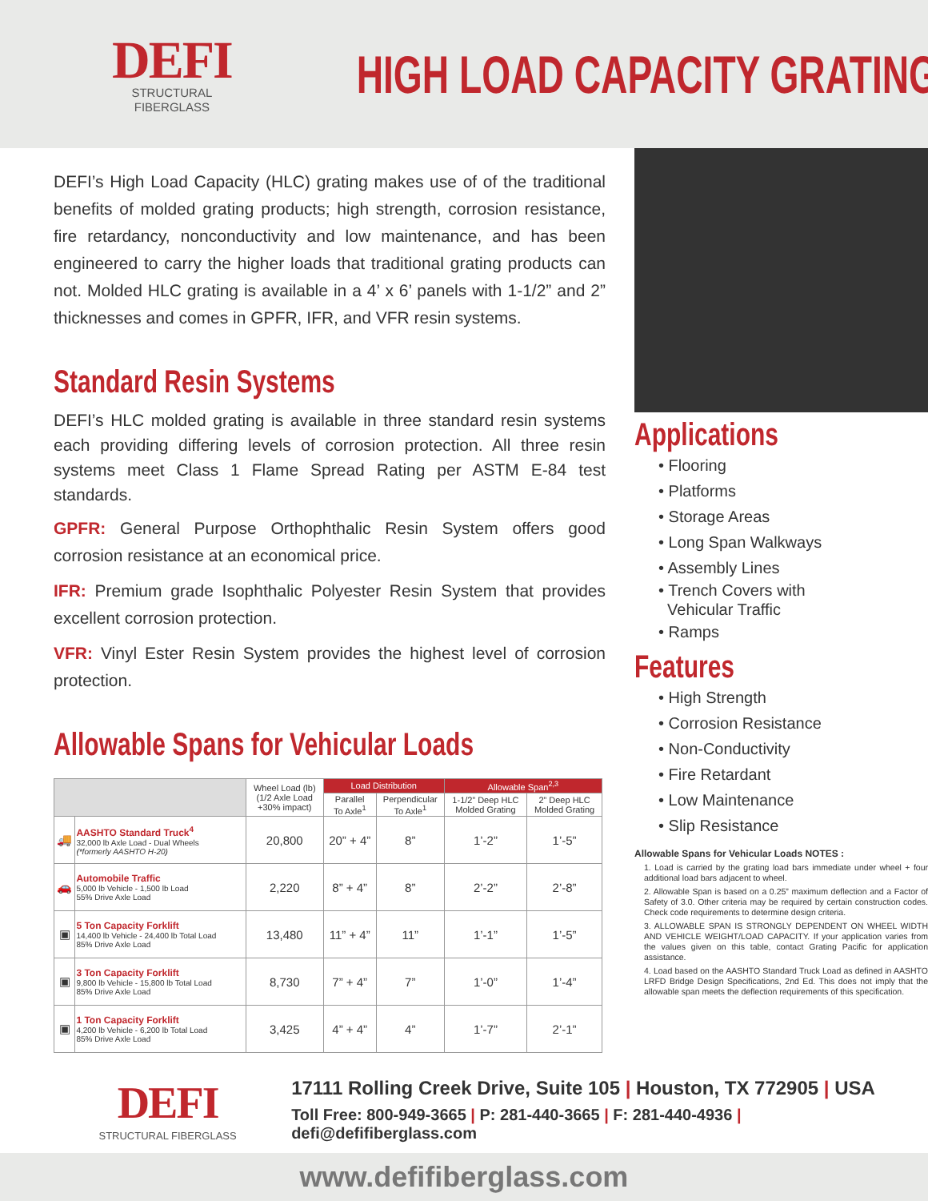DEFI
STRUCTURAL FIBERGLASS
HIGH LOAD CAPACITY GRATING
DEFI’s High Load Capacity (HLC) grating makes use of of the traditional benefits of molded grating products; high strength, corrosion resistance, fire retardancy, nonconductivity and low maintenance, and has been engineered to carry the higher loads that traditional grating products can not. Molded HLC grating is available in a 4’ x 6’ panels with 1-1/2” and 2” thicknesses and comes in GPFR, IFR, and VFR resin systems.
Standard Resin Systems
DEFI’s HLC molded grating is available in three standard resin systems each providing differing levels of corrosion protection. All three resin systems meet Class 1 Flame Spread Rating per ASTM E-84 test standards.
GPFR: General Purpose Orthophthalic Resin System offers good corrosion resistance at an economical price.
IFR: Premium grade Isophthalic Polyester Resin System that provides excellent corrosion protection.
VFR: Vinyl Ester Resin System provides the highest level of corrosion protection.
Allowable Spans for Vehicular Loads
| | | Wheel Load (lb) (1/2 Axle Load +30% impact) | Load Distribution | | Allowable Span<sup>2,3</sup> | |
| --- | --- | --- | --- | --- | --- | --- |
| | | | Parallel To Axle<sup>1</sup> | Perpendicular To Axle<sup>1</sup> | 1-1/2” Deep HLC Molded Grating | 2” Deep HLC Molded Grating |
| 🚚 | AASHTO Standard Truck<sup>4</sup> 32,000 lb Axle Load - Dual Wheels (*formerly AASHTO H-20) | 20,800 | 20” + 4” | 8” | 1’-2” | 1’-5” |
| 🚗 | Automobile Traffic 5,000 lb Vehicle - 1,500 lb Load 55% Drive Axle Load | 2,220 | 8” + 4” | 8” | 2’-2” | 2’-8” |
| ▣ | 5 Ton Capacity Forklift 14,400 lb Vehicle - 24,400 lb Total Load 85% Drive Axle Load | 13,480 | 11” + 4” | 11” | 1’-1” | 1’-5” |
| ▣ | 3 Ton Capacity Forklift 9,800 lb Vehicle - 15,800 lb Total Load 85% Drive Axle Load | 8,730 | 7” + 4” | 7” | 1’-0” | 1’-4” |
| ▣ | 1 Ton Capacity Forklift 4,200 lb Vehicle - 6,200 lb Total Load 85% Drive Axle Load | 3,425 | 4” + 4” | 4” | 1’-7” | 2’-1” |
Applications
• Flooring
• Platforms
• Storage Areas
• Long Span Walkways
• Assembly Lines
• Trench Covers with
Vehicular Traffic
• Ramps
Features
• High Strength
• Corrosion Resistance
• Non-Conductivity
• Fire Retardant
• Low Maintenance
• Slip Resistance
Allowable Spans for Vehicular Loads NOTES :
1. Load is carried by the grating load bars immediate under wheel + four additional load bars adjacent to wheel.
2. Allowable Span is based on a 0.25” maximum deflection and a Factor of Safety of 3.0. Other criteria may be required by certain construction codes. Check code requirements to determine design criteria.
3. ALLOWABLE SPAN IS STRONGLY DEPENDENT ON WHEEL WIDTH AND VEHICLE WEIGHT/LOAD CAPACITY. If your application varies from the values given on this table, contact Grating Pacific for application assistance.
4. Load based on the AASHTO Standard Truck Load as defined in AASHTO LRFD Bridge Design Specifications, 2nd Ed. This does not imply that the allowable span meets the deflection requirements of this specification.
DEFI
STRUCTURAL FIBERGLASS
17111 Rolling Creek Drive, Suite 105 | Houston, TX 772905 | USA
Toll Free: 800-949-3665 | P: 281-440-3665 | F: 281-440-4936 | defi@defifiberglass.com
www.defifiberglass.com